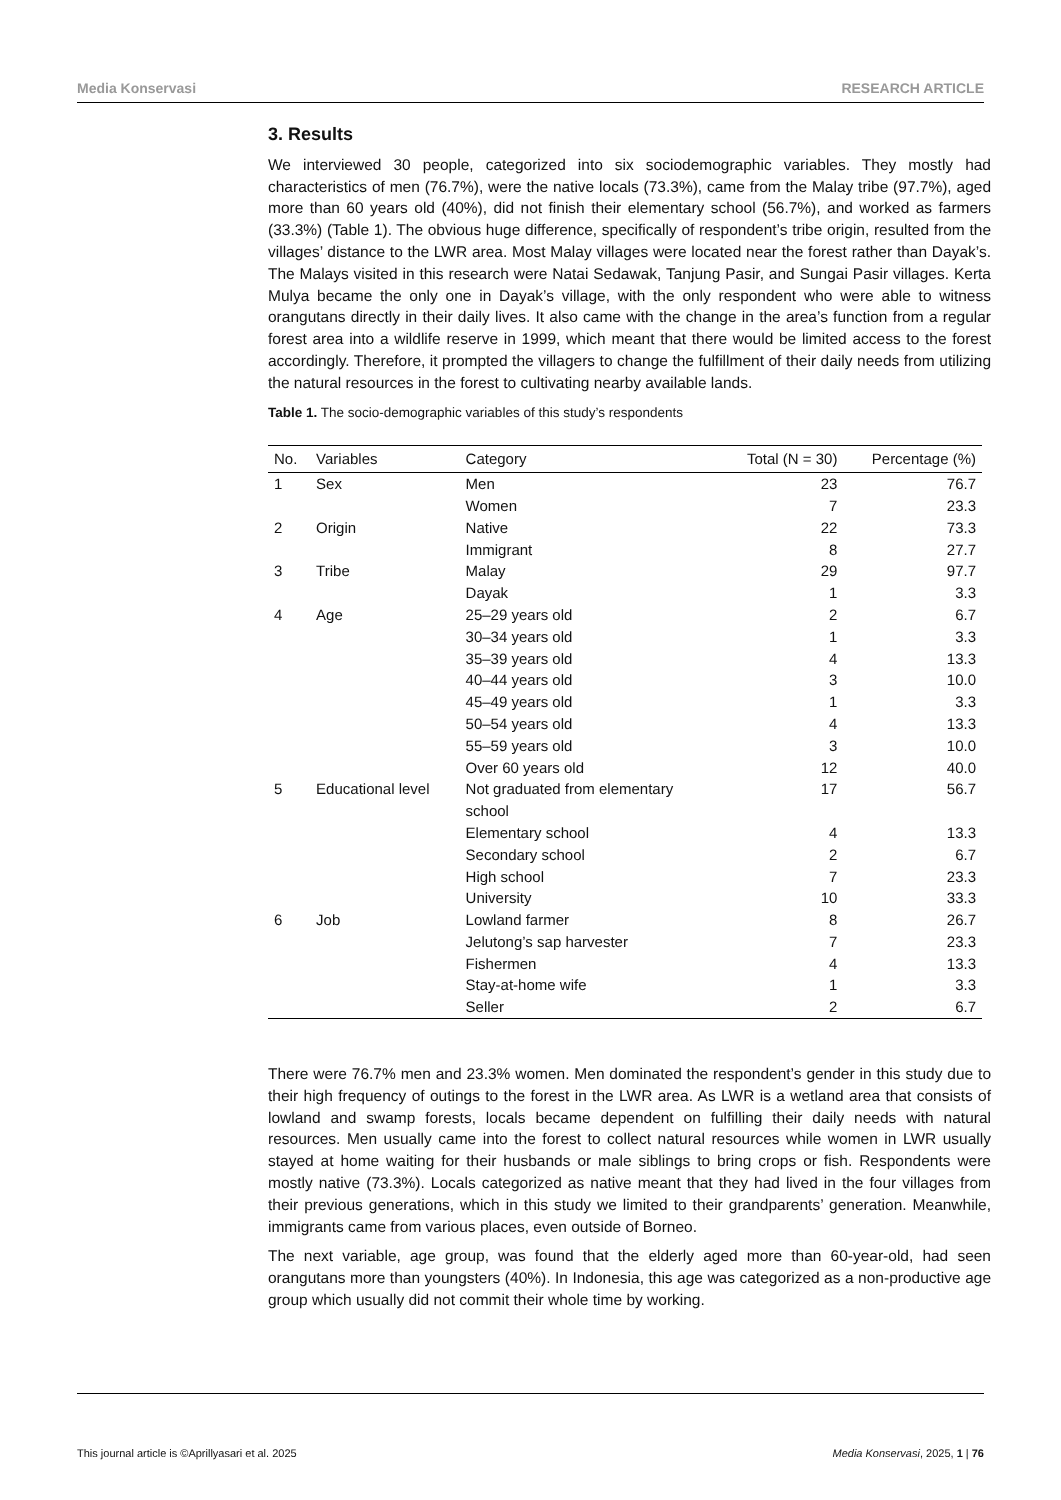Media Konservasi RESEARCH ARTICLE
3. Results
We interviewed 30 people, categorized into six sociodemographic variables. They mostly had characteristics of men (76.7%), were the native locals (73.3%), came from the Malay tribe (97.7%), aged more than 60 years old (40%), did not finish their elementary school (56.7%), and worked as farmers (33.3%) (Table 1). The obvious huge difference, specifically of respondent’s tribe origin, resulted from the villages’ distance to the LWR area. Most Malay villages were located near the forest rather than Dayak’s. The Malays visited in this research were Natai Sedawak, Tanjung Pasir, and Sungai Pasir villages. Kerta Mulya became the only one in Dayak’s village, with the only respondent who were able to witness orangutans directly in their daily lives. It also came with the change in the area’s function from a regular forest area into a wildlife reserve in 1999, which meant that there would be limited access to the forest accordingly. Therefore, it prompted the villagers to change the fulfillment of their daily needs from utilizing the natural resources in the forest to cultivating nearby available lands.
Table 1. The socio-demographic variables of this study’s respondents
| No. | Variables | Category | Total (N = 30) | Percentage (%) |
| --- | --- | --- | --- | --- |
| 1 | Sex | Men | 23 | 76.7 |
| | | Women | 7 | 23.3 |
| 2 | Origin | Native | 22 | 73.3 |
| | | Immigrant | 8 | 27.7 |
| 3 | Tribe | Malay | 29 | 97.7 |
| | | Dayak | 1 | 3.3 |
| 4 | Age | 25–29 years old | 2 | 6.7 |
| | | 30–34 years old | 1 | 3.3 |
| | | 35–39 years old | 4 | 13.3 |
| | | 40–44 years old | 3 | 10.0 |
| | | 45–49 years old | 1 | 3.3 |
| | | 50–54 years old | 4 | 13.3 |
| | | 55–59 years old | 3 | 10.0 |
| | | Over 60 years old | 12 | 40.0 |
| 5 | Educational level | Not graduated from elementary school | 17 | 56.7 |
| | | Elementary school | 4 | 13.3 |
| | | Secondary school | 2 | 6.7 |
| | | High school | 7 | 23.3 |
| | | University | 10 | 33.3 |
| 6 | Job | Lowland farmer | 8 | 26.7 |
| | | Jelutong’s sap harvester | 7 | 23.3 |
| | | Fishermen | 4 | 13.3 |
| | | Stay-at-home wife | 1 | 3.3 |
| | | Seller | 2 | 6.7 |
There were 76.7% men and 23.3% women. Men dominated the respondent’s gender in this study due to their high frequency of outings to the forest in the LWR area. As LWR is a wetland area that consists of lowland and swamp forests, locals became dependent on fulfilling their daily needs with natural resources. Men usually came into the forest to collect natural resources while women in LWR usually stayed at home waiting for their husbands or male siblings to bring crops or fish. Respondents were mostly native (73.3%). Locals categorized as native meant that they had lived in the four villages from their previous generations, which in this study we limited to their grandparents’ generation. Meanwhile, immigrants came from various places, even outside of Borneo.
The next variable, age group, was found that the elderly aged more than 60-year-old, had seen orangutans more than youngsters (40%). In Indonesia, this age was categorized as a non-productive age group which usually did not commit their whole time by working.
This journal article is ©Aprillyasari et al. 2025 Media Konservasi, 2025, 1 | 76